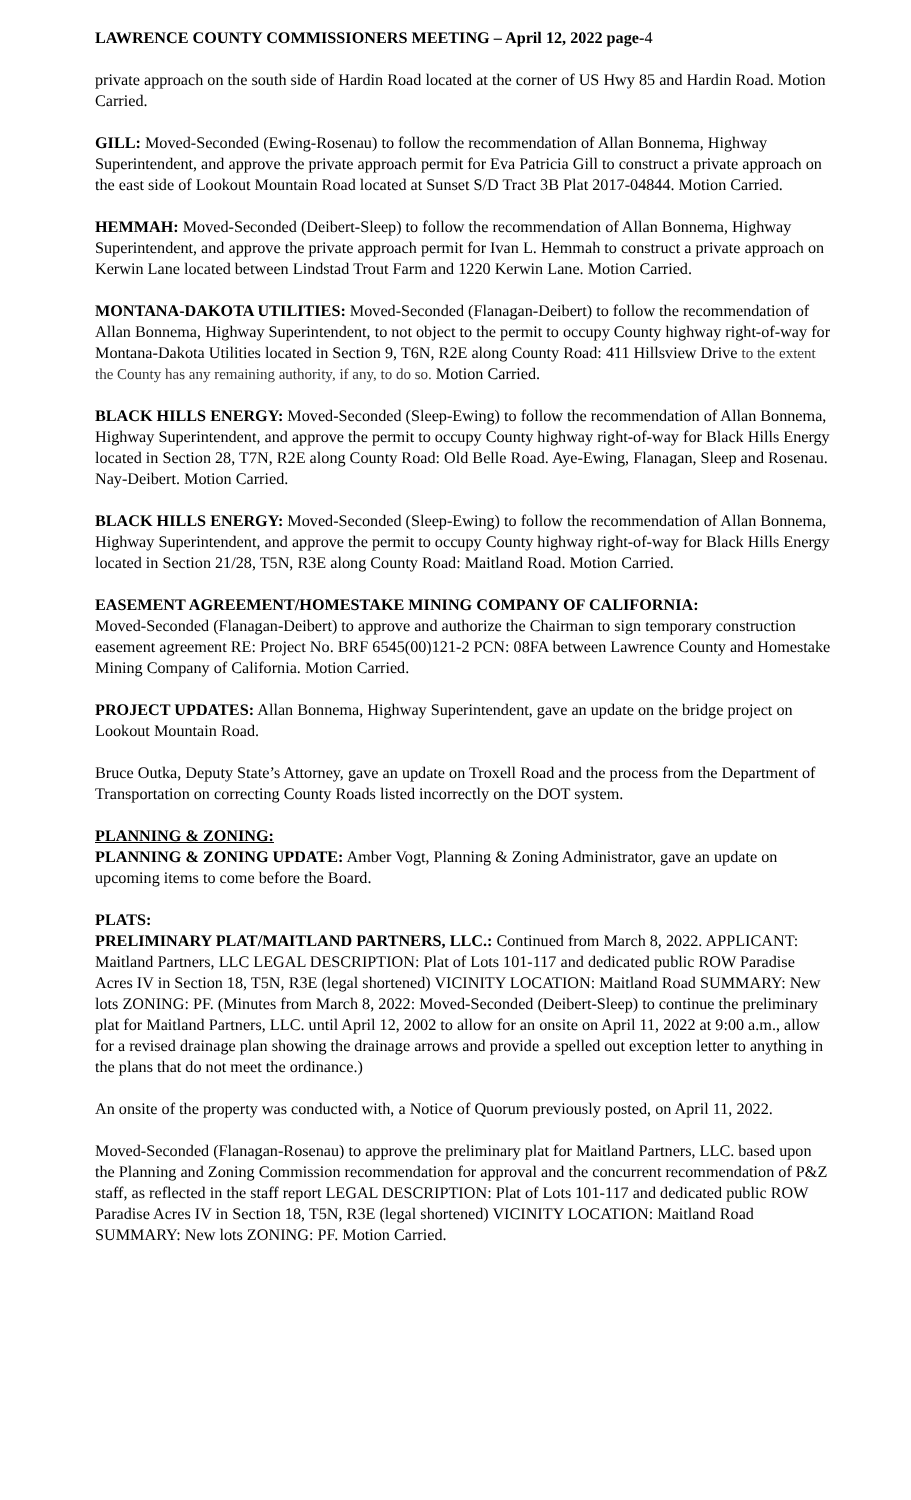LAWRENCE COUNTY COMMISSIONERS MEETING – April 12, 2022 page-4
private approach on the south side of Hardin Road located at the corner of US Hwy 85 and Hardin Road. Motion Carried.
GILL: Moved-Seconded (Ewing-Rosenau) to follow the recommendation of Allan Bonnema, Highway Superintendent, and approve the private approach permit for Eva Patricia Gill to construct a private approach on the east side of Lookout Mountain Road located at Sunset S/D Tract 3B Plat 2017-04844. Motion Carried.
HEMMAH: Moved-Seconded (Deibert-Sleep) to follow the recommendation of Allan Bonnema, Highway Superintendent, and approve the private approach permit for Ivan L. Hemmah to construct a private approach on Kerwin Lane located between Lindstad Trout Farm and 1220 Kerwin Lane. Motion Carried.
MONTANA-DAKOTA UTILITIES: Moved-Seconded (Flanagan-Deibert) to follow the recommendation of Allan Bonnema, Highway Superintendent, to not object to the permit to occupy County highway right-of-way for Montana-Dakota Utilities located in Section 9, T6N, R2E along County Road: 411 Hillsview Drive to the extent the County has any remaining authority, if any, to do so. Motion Carried.
BLACK HILLS ENERGY: Moved-Seconded (Sleep-Ewing) to follow the recommendation of Allan Bonnema, Highway Superintendent, and approve the permit to occupy County highway right-of-way for Black Hills Energy located in Section 28, T7N, R2E along County Road: Old Belle Road. Aye-Ewing, Flanagan, Sleep and Rosenau. Nay-Deibert. Motion Carried.
BLACK HILLS ENERGY: Moved-Seconded (Sleep-Ewing) to follow the recommendation of Allan Bonnema, Highway Superintendent, and approve the permit to occupy County highway right-of-way for Black Hills Energy located in Section 21/28, T5N, R3E along County Road: Maitland Road. Motion Carried.
EASEMENT AGREEMENT/HOMESTAKE MINING COMPANY OF CALIFORNIA:
Moved-Seconded (Flanagan-Deibert) to approve and authorize the Chairman to sign temporary construction easement agreement RE: Project No. BRF 6545(00)121-2 PCN: 08FA between Lawrence County and Homestake Mining Company of California. Motion Carried.
PROJECT UPDATES: Allan Bonnema, Highway Superintendent, gave an update on the bridge project on Lookout Mountain Road.
Bruce Outka, Deputy State’s Attorney, gave an update on Troxell Road and the process from the Department of Transportation on correcting County Roads listed incorrectly on the DOT system.
PLANNING & ZONING:
PLANNING & ZONING UPDATE: Amber Vogt, Planning & Zoning Administrator, gave an update on upcoming items to come before the Board.
PLATS:
PRELIMINARY PLAT/MAITLAND PARTNERS, LLC.: Continued from March 8, 2022. APPLICANT: Maitland Partners, LLC LEGAL DESCRIPTION: Plat of Lots 101-117 and dedicated public ROW Paradise Acres IV in Section 18, T5N, R3E (legal shortened) VICINITY LOCATION: Maitland Road SUMMARY: New lots ZONING: PF. (Minutes from March 8, 2022: Moved-Seconded (Deibert-Sleep) to continue the preliminary plat for Maitland Partners, LLC. until April 12, 2002 to allow for an onsite on April 11, 2022 at 9:00 a.m., allow for a revised drainage plan showing the drainage arrows and provide a spelled out exception letter to anything in the plans that do not meet the ordinance.)
An onsite of the property was conducted with, a Notice of Quorum previously posted, on April 11, 2022.
Moved-Seconded (Flanagan-Rosenau) to approve the preliminary plat for Maitland Partners, LLC. based upon the Planning and Zoning Commission recommendation for approval and the concurrent recommendation of P&Z staff, as reflected in the staff report LEGAL DESCRIPTION: Plat of Lots 101-117 and dedicated public ROW Paradise Acres IV in Section 18, T5N, R3E (legal shortened) VICINITY LOCATION: Maitland Road SUMMARY: New lots ZONING: PF. Motion Carried.